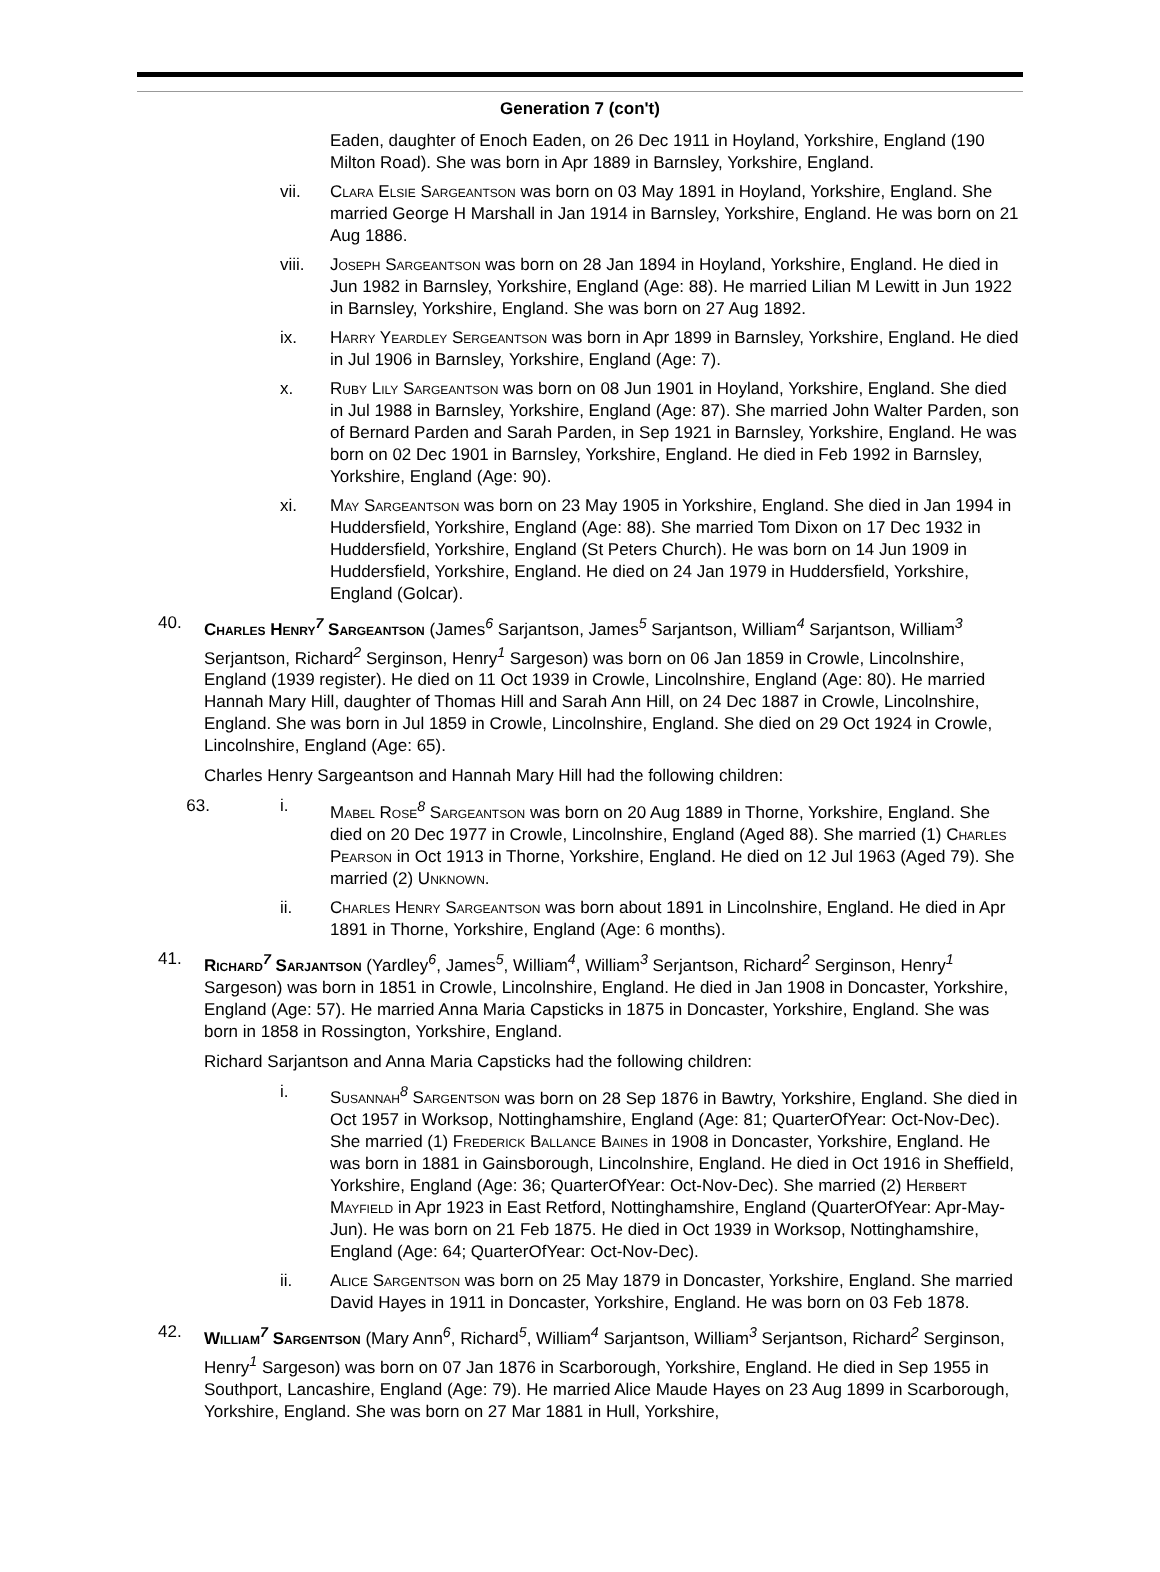Generation 7 (con't)
Eaden, daughter of Enoch Eaden, on 26 Dec 1911 in Hoyland, Yorkshire, England (190 Milton Road). She was born in Apr 1889 in Barnsley, Yorkshire, England.
vii.
Clara Elsie Sargeantson was born on 03 May 1891 in Hoyland, Yorkshire, England. She married George H Marshall in Jan 1914 in Barnsley, Yorkshire, England. He was born on 21 Aug 1886.
viii.
Joseph Sargeantson was born on 28 Jan 1894 in Hoyland, Yorkshire, England. He died in Jun 1982 in Barnsley, Yorkshire, England (Age: 88). He married Lilian M Lewitt in Jun 1922 in Barnsley, Yorkshire, England. She was born on 27 Aug 1892.
ix.
Harry Yeardley Sergeantson was born in Apr 1899 in Barnsley, Yorkshire, England. He died in Jul 1906 in Barnsley, Yorkshire, England (Age: 7).
x. Ruby Lily Sargeantson was born on 08 Jun 1901 in Hoyland, Yorkshire, England. She died in Jul 1988 in Barnsley, Yorkshire, England (Age: 87). She married John Walter Parden, son of Bernard Parden and Sarah Parden, in Sep 1921 in Barnsley, Yorkshire, England. He was born on 02 Dec 1901 in Barnsley, Yorkshire, England. He died in Feb 1992 in Barnsley, Yorkshire, England (Age: 90).
xi.
May Sargeantson was born on 23 May 1905 in Yorkshire, England. She died in Jan 1994 in Huddersfield, Yorkshire, England (Age: 88). She married Tom Dixon on 17 Dec 1932 in Huddersfield, Yorkshire, England (St Peters Church). He was born on 14 Jun 1909 in Huddersfield, Yorkshire, England. He died on 24 Jan 1979 in Huddersfield, Yorkshire, England (Golcar).
40. Charles Henry<sup>7</sup> Sargeantson (James<sup>6</sup> Sarjantson, James<sup>5</sup> Sarjantson, William<sup>4</sup> Sarjantson, William<sup>3</sup> Serjantson, Richard<sup>2</sup> Serginson, Henry<sup>1</sup> Sargeson) was born on 06 Jan 1859 in Crowle, Lincolnshire, England (1939 register). He died on 11 Oct 1939 in Crowle, Lincolnshire, England (Age: 80). He married Hannah Mary Hill, daughter of Thomas Hill and Sarah Ann Hill, on 24 Dec 1887 in Crowle, Lincolnshire, England. She was born in Jul 1859 in Crowle, Lincolnshire, England. She died on 29 Oct 1924 in Crowle, Lincolnshire, England (Age: 65).
Charles Henry Sargeantson and Hannah Mary Hill had the following children:
63. i. Mabel Rose<sup>8</sup> Sargeantson was born on 20 Aug 1889 in Thorne, Yorkshire, England. She died on 20 Dec 1977 in Crowle, Lincolnshire, England (Aged 88). She married (1) Charles Pearson in Oct 1913 in Thorne, Yorkshire, England. He died on 12 Jul 1963 (Aged 79). She married (2) Unknown.
ii.
Charles Henry Sargeantson was born about 1891 in Lincolnshire, England. He died in Apr 1891 in Thorne, Yorkshire, England (Age: 6 months).
41. Richard<sup>7</sup> Sarjantson (Yardley<sup>6</sup>, James<sup>5</sup>, William<sup>4</sup>, William<sup>3</sup> Serjantson, Richard<sup>2</sup> Serginson, Henry<sup>1</sup> Sargeson) was born in 1851 in Crowle, Lincolnshire, England. He died in Jan 1908 in Doncaster, Yorkshire, England (Age: 57). He married Anna Maria Capsticks in 1875 in Doncaster, Yorkshire, England. She was born in 1858 in Rossington, Yorkshire, England.
Richard Sarjantson and Anna Maria Capsticks had the following children:
i. Susannah<sup>8</sup> Sargentson was born on 28 Sep 1876 in Bawtry, Yorkshire, England. She died in Oct 1957 in Worksop, Nottinghamshire, England (Age: 81; QuarterOfYear: Oct-Nov-Dec). She married (1) Frederick Ballance Baines in 1908 in Doncaster, Yorkshire, England. He was born in 1881 in Gainsborough, Lincolnshire, England. He died in Oct 1916 in Sheffield, Yorkshire, England (Age: 36; QuarterOfYear: Oct-Nov-Dec). She married (2) Herbert Mayfield in Apr 1923 in East Retford, Nottinghamshire, England (QuarterOfYear: Apr-May-Jun). He was born on 21 Feb 1875. He died in Oct 1939 in Worksop, Nottinghamshire, England (Age: 64; QuarterOfYear: Oct-Nov-Dec).
ii.
Alice Sargentson was born on 25 May 1879 in Doncaster, Yorkshire, England. She married David Hayes in 1911 in Doncaster, Yorkshire, England. He was born on 03 Feb 1878.
42. William<sup>7</sup> Sargentson (Mary Ann<sup>6</sup>, Richard<sup>5</sup>, William<sup>4</sup> Sarjantson, William<sup>3</sup> Serjantson, Richard<sup>2</sup> Serginson, Henry<sup>1</sup> Sargeson) was born on 07 Jan 1876 in Scarborough, Yorkshire, England. He died in Sep 1955 in Southport, Lancashire, England (Age: 79). He married Alice Maude Hayes on 23 Aug 1899 in Scarborough, Yorkshire, England. She was born on 27 Mar 1881 in Hull, Yorkshire,